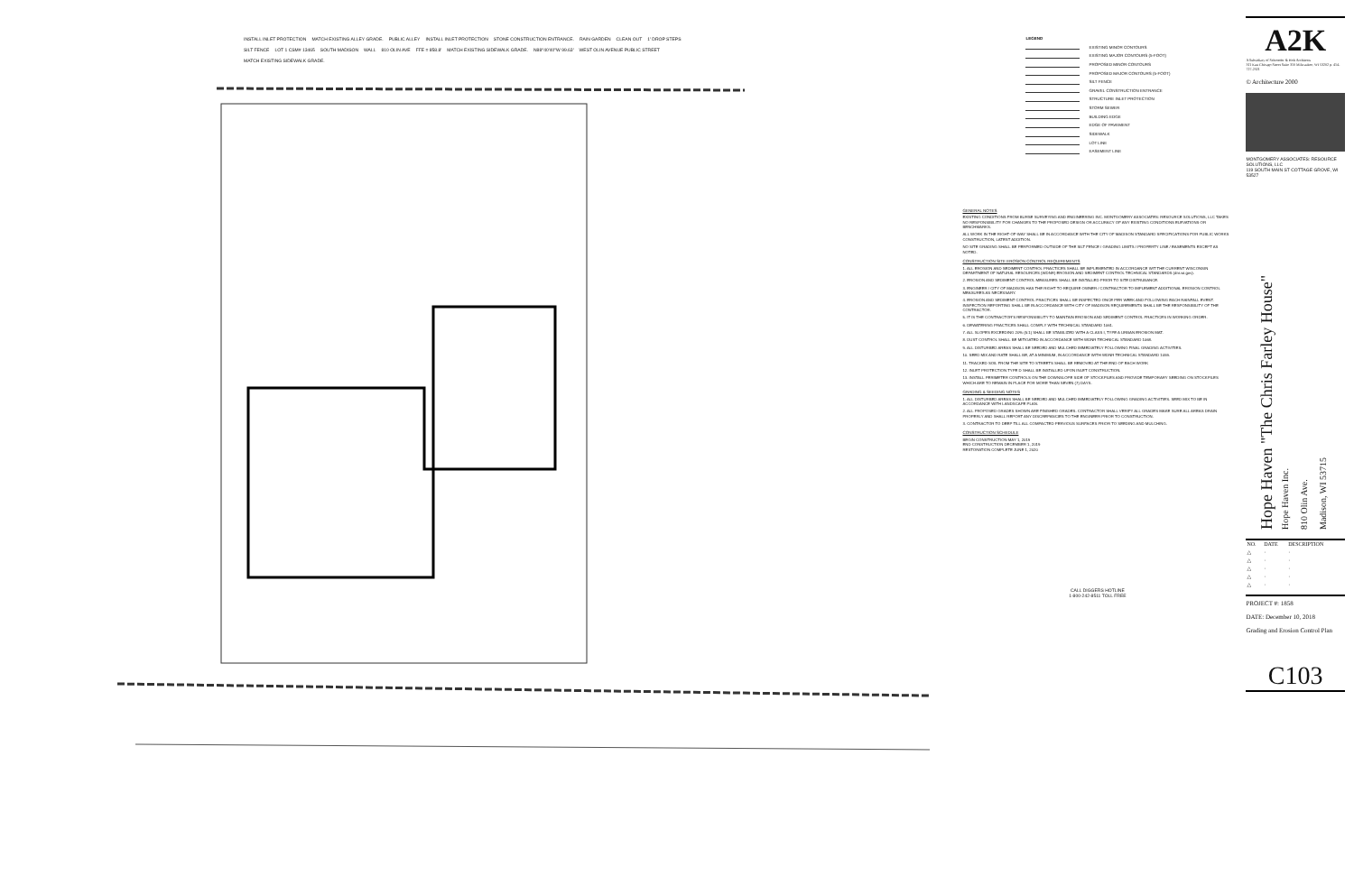INSTALL INLET PROTECTION MATCH EXISTING ALLEY GRADE. PUBLIC ALLEY INSTALL INLET PROTECTION STONE CONSTRUCTION ENTRANCE. RAIN GARDEN CLEAN OUT 1' DROP STEPS SILT FENCE LOT 1 CSM# 13465 SOUTH MADISON WALL 810 OLIN AVE FFE = 858.8' MATCH EXISTING SIDEWALK GRADE. N88°40'40"W 99.63' WEST OLIN AVENUE PUBLIC STREET MATCH EXISTING SIDEWALK GRADE.
LEGEND
EXISTING MINOR CONTOURS
EXISTING MAJOR CONTOURS (5-FOOT)
PROPOSED MINOR CONTOURS
PROPOSED MAJOR CONTOURS (5-FOOT)
SILT FENCE
GRAVEL CONSTRUCTION ENTRANCE
STRUCTURE INLET PROTECTION
STORM SEWER
BUILDING EDGE
EDGE OF PAVEMENT
SIDEWALK
LOT LINE
EASEMENT LINE
GENERAL NOTES
EXISTING CONDITIONS FROM BURSE SURVEYING AND ENGINEERING INC. MONTGOMERY ASSOCIATES: RESOURCE SOLUTIONS, LLC TAKES NO RESPONSIBILITY FOR CHANGES TO THE PROPOSED DESIGN OR ACCURACY OF ANY EXISTING CONDITIONS ELEVATIONS OR BENCHMARKS.
ALL WORK IN THE RIGHT-OF-WAY SHALL BE IN ACCORDANCE WITH THE CITY OF MADISON STANDARD SPECIFICATIONS FOR PUBLIC WORKS CONSTRUCTION, LATEST ADDITION.
NO SITE GRADING SHALL BE PERFORMED OUTSIDE OF THE SILT FENCE / GRADING LIMITS / PROPERTY LINE / EASEMENTS EXCEPT AS NOTED.
CONSTRUCTION SITE EROSION CONTROL REQUIREMENTS
1. ALL EROSION AND SEDIMENT CONTROL PRACTICES SHALL BE IMPLEMENTED IN ACCORDANCE WIT THE CURRENT WISCONSIN DEPARTMENT OF NATURAL RESOURCES (WDNR) EROSION AND SEDIMENT CONTROL TECHNICAL STANDARDS (dnr.wi.gov).
2. EROSION AND SEDIMENT CONTROL MEASURES SHALL BE INSTALLED PRIOR TO SITE DISTRUBANCE.
3. ENGINEER / CITY OF MADISON HAS THE RIGHT TO REQUIRE OWNER / CONTRACTOR TO IMPLEMENT ADDITIONAL EROSION CONTROL MEASURES AS NECESSARY.
4. EROSION AND SEDIMENT CONTROL PRACTICES SHALL BE INSPECTED ONCE PER WEEK AND FOLLOWING EACH RAINFALL EVENT. INSPECTION REPORTING SHALL BE IN ACCORDANCE WITH CITY OF MADISON REQUIREMENTS SHALL BE THE RESPONSIBILITY OF THE CONTRACTOR.
5. IT IS THE CONTRACTOR'S RESPONSIBILITY TO MAINTAIN EROSION AND SEDIMENT CONTROL PRACTICES IN WORKING ORDER.
6. DEWATERING PRACTICES SHALL COMPLY WITH TECHNICAL STANDARD 1061.
7. ALL SLOPES EXCEEDING 20% (5:1) SHALL BE STABILIZED WITH A CLASS I, TYPE A URBAN EROSION MAT.
8. DUST CONTROL SHALL BE MITIGATED IN ACCORDANCE WITH WDNR TECHNICAL STANDARD 1068.
9. ALL DISTURBED AREAS SHALL BE SEEDED AND MULCHED IMMEDIATELY FOLLOWING FINAL GRADING ACTIVITIES.
10. SEED MIX AND RATE SHALL BE, AT A MINIMUM, IN ACCORDANCE WITH WDNR TECHNICAL STANDARD 1059.
11. TRACKED SOIL FROM THE SITE TO STREETS SHALL BE REMOVED AT THE END OF EACH WORK
12. INLET PROTECTION TYPE D SHALL BE INSTALLED UPON INLET CONSTRUCTION.
13. INSTALL PERIMETER CONTROLS ON THE DOWNSLOPE SIDE OF STOCKPILES AND PROVIDE TEMPORARY SEEDING ON STOCKPILES WHICH ARE TO REMAIN IN PLACE FOR MORE THAN SEVEN (7) DAYS.
GRADING & SEEDING NOTES
1. ALL DISTURBED AREAS SHALL BE SEEDED AND MULCHED IMMEDIATELY FOLLOWING GRADING ACTIVITIES. SEED MIX TO BE IN ACCORDANCE WITH LANDSCAPE PLAN.
2. ALL PROPOSED GRADES SHOWN ARE FINISHED GRADES. CONTRACTOR SHALL VERIFY ALL GRADES MAKE SURE ALL AREAS DRAIN PROPERLY AND SHALL REPORT ANY DISCREPANCIES TO THE ENGINEER PRIOR TO CONSTRUCTION.
3. CONTRACTOR TO DEEP TILL ALL COMPACTED PERVIOUS SURFACES PRIOR TO SEEDING AND MULCHING.
CONSTRUCTION SCHEDULE
BEGIN CONSTRUCTION MAY 1, 2019
END CONSTRUCTION DECEMBER 1, 2019
RESTORATION COMPLETE JUNE 1, 2020
CALL DIGGERS HOTLINE
1-800-242-8511 TOLL FREE
A2K
A Subsidiary of Schroeder & Holt Architects
311 East Chicago Street Suite 310 Milwaukee, WI 53202 p. 414-727-2321
© Architecture 2000
MONTGOMERY ASSOCIATES: RESOURCE SOLUTIONS, LLC
119 SOUTH MAIN ST COTTAGE GROVE, WI 53527
Hope Haven "The Chris Farley House"
Hope Haven Inc.
810 Olin Ave.
Madison, WI 53715
| NO. | DATE | DESCRIPTION |
| --- | --- | --- |
| △ | · | · |
| △ | · | · |
| △ | · | · |
| △ | · | · |
| △ | · | · |
PROJECT #: 1858
DATE: December 10, 2018
Grading and Erosion Control Plan
C103